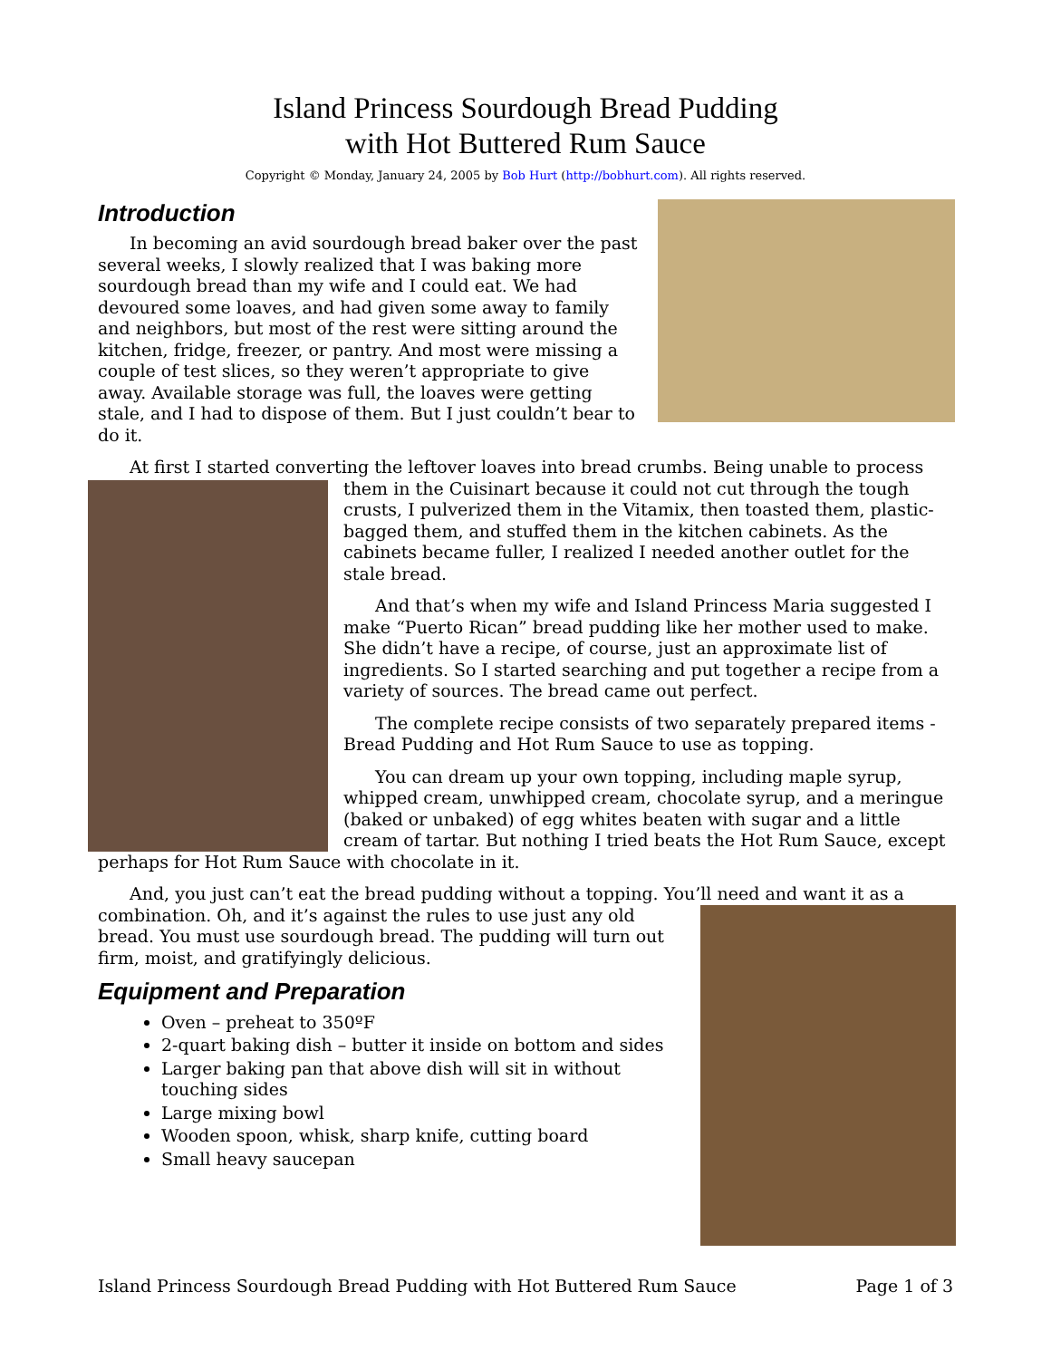Island Princess Sourdough Bread Pudding
with Hot Buttered Rum Sauce
Copyright © Monday, January 24, 2005 by Bob Hurt (http://bobhurt.com). All rights reserved.
Introduction
In becoming an avid sourdough bread baker over the past several weeks, I slowly realized that I was baking more sourdough bread than my wife and I could eat. We had devoured some loaves, and had given some away to family and neighbors, but most of the rest were sitting around the kitchen, fridge, freezer, or pantry. And most were missing a couple of test slices, so they weren’t appropriate to give away. Available storage was full, the loaves were getting stale, and I had to dispose of them. But I just couldn’t bear to do it.
At first I started converting the leftover loaves into bread crumbs. Being unable to process them in the Cuisinart because it could not cut through the tough crusts, I pulverized them in the Vitamix, then toasted them, plastic-bagged them, and stuffed them in the kitchen cabinets. As the cabinets became fuller, I realized I needed another outlet for the stale bread.
And that’s when my wife and Island Princess Maria suggested I make “Puerto Rican” bread pudding like her mother used to make. She didn’t have a recipe, of course, just an approximate list of ingredients. So I started searching and put together a recipe from a variety of sources. The bread came out perfect.
The complete recipe consists of two separately prepared items - Bread Pudding and Hot Rum Sauce to use as topping.
You can dream up your own topping, including maple syrup, whipped cream, unwhipped cream, chocolate syrup, and a meringue (baked or unbaked) of egg whites beaten with sugar and a little cream of tartar. But nothing I tried beats the Hot Rum Sauce, except perhaps for Hot Rum Sauce with chocolate in it.
And, you just can’t eat the bread pudding without a topping. You’ll need and want it as a combination. Oh, and it’s against the rules to use just any old bread. You must use sourdough bread. The pudding will turn out firm, moist, and gratifyingly delicious.
Equipment and Preparation
Oven – preheat to 350ºF
2-quart baking dish – butter it inside on bottom and sides
Larger baking pan that above dish will sit in without touching sides
Large mixing bowl
Wooden spoon, whisk, sharp knife, cutting board
Small heavy saucepan
Island Princess Sourdough Bread Pudding with Hot Buttered Rum Sauce Page 1 of 3